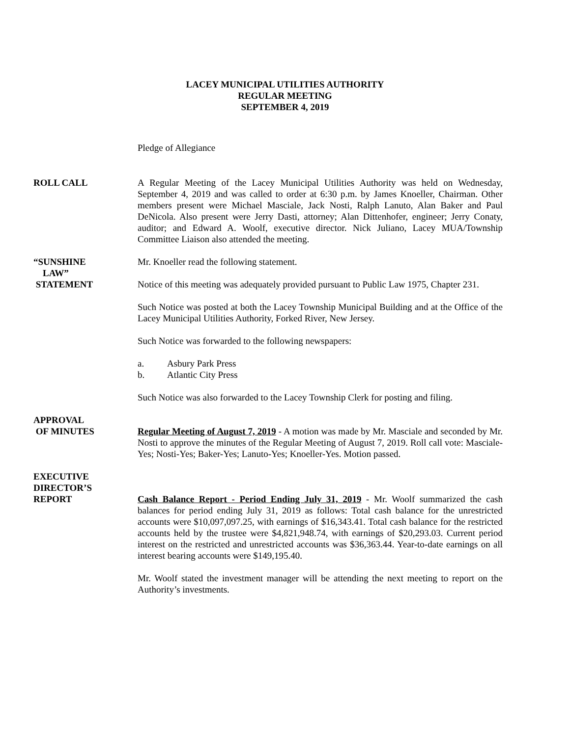LACEY MUNICIPAL UTILITIES AUTHORITY
REGULAR MEETING
SEPTEMBER 4, 2019
Pledge of Allegiance
ROLL CALL A Regular Meeting of the Lacey Municipal Utilities Authority was held on Wednesday, September 4, 2019 and was called to order at 6:30 p.m. by James Knoeller, Chairman. Other members present were Michael Masciale, Jack Nosti, Ralph Lanuto, Alan Baker and Paul DeNicola. Also present were Jerry Dasti, attorney; Alan Dittenhofer, engineer; Jerry Conaty, auditor; and Edward A. Woolf, executive director. Nick Juliano, Lacey MUA/Township Committee Liaison also attended the meeting.
“SUNSHINE
LAW”
STATEMENT
Mr. Knoeller read the following statement.
Notice of this meeting was adequately provided pursuant to Public Law 1975, Chapter 231.
Such Notice was posted at both the Lacey Township Municipal Building and at the Office of the Lacey Municipal Utilities Authority, Forked River, New Jersey.
Such Notice was forwarded to the following newspapers:
a. Asbury Park Press
b. Atlantic City Press
Such Notice was also forwarded to the Lacey Township Clerk for posting and filing.
APPROVAL
OF MINUTES
Regular Meeting of August 7, 2019 - A motion was made by Mr. Masciale and seconded by Mr. Nosti to approve the minutes of the Regular Meeting of August 7, 2019. Roll call vote: Masciale-Yes; Nosti-Yes; Baker-Yes; Lanuto-Yes; Knoeller-Yes. Motion passed.
EXECUTIVE
DIRECTOR’S
REPORT
Cash Balance Report - Period Ending July 31, 2019 - Mr. Woolf summarized the cash balances for period ending July 31, 2019 as follows: Total cash balance for the unrestricted accounts were $10,097,097.25, with earnings of $16,343.41. Total cash balance for the restricted accounts held by the trustee were $4,821,948.74, with earnings of $20,293.03. Current period interest on the restricted and unrestricted accounts was $36,363.44. Year-to-date earnings on all interest bearing accounts were $149,195.40.
Mr. Woolf stated the investment manager will be attending the next meeting to report on the Authority’s investments.